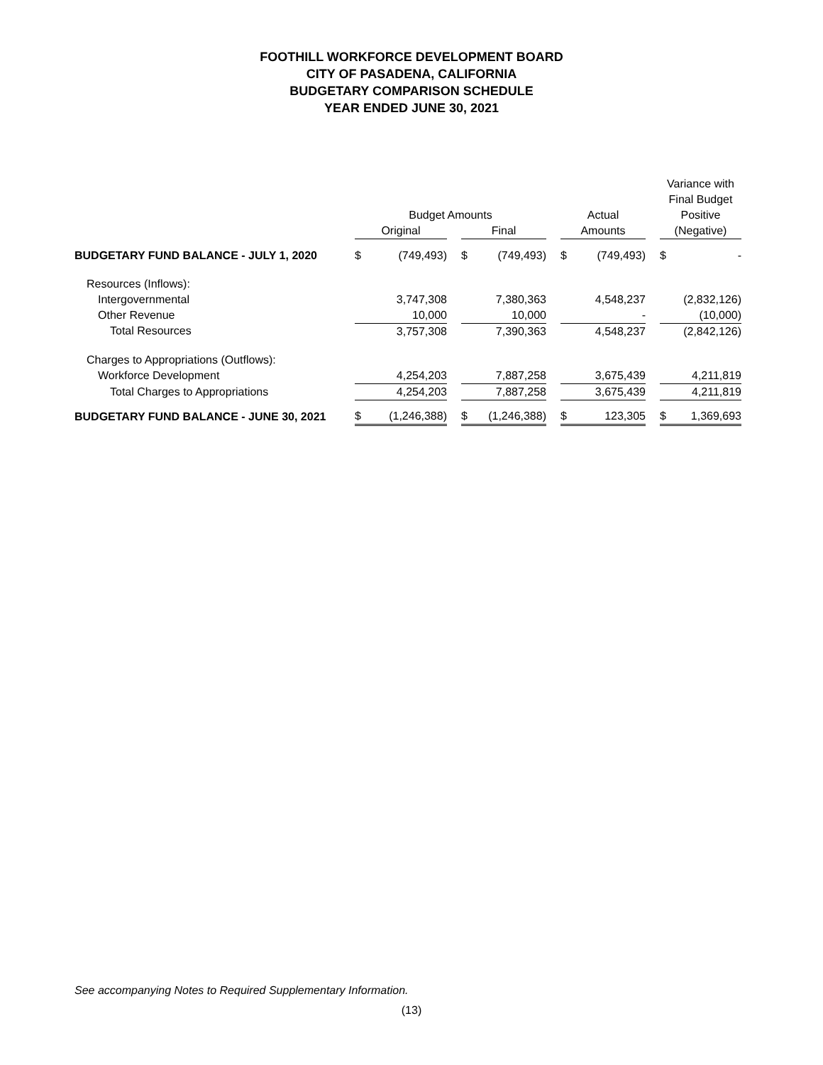FOOTHILL WORKFORCE DEVELOPMENT BOARD
CITY OF PASADENA, CALIFORNIA
BUDGETARY COMPARISON SCHEDULE
YEAR ENDED JUNE 30, 2021
| | | | | | | | | | | Variance with | |
| | | | | | | | | | | Final Budget | |
| | Budget Amounts | | | | | | Actual | | | Positive | |
| | Original | | | Final | | | Amounts | | | (Negative) | |
| BUDGETARY FUND BALANCE - JULY 1, 2020 | $ | (749,493) | | $ | (749,493) | | $ | (749,493) | | $ | - |
| Resources (Inflows): | | | | | | | | | | | |
| Intergovernmental | | 3,747,308 | | | 7,380,363 | | | 4,548,237 | | | (2,832,126) |
| Other Revenue | | 10,000 | | | 10,000 | | | - | | | (10,000) |
| Total Resources | | 3,757,308 | | | 7,390,363 | | | 4,548,237 | | | (2,842,126) |
| Charges to Appropriations (Outflows): | | | | | | | | | | | |
| Workforce Development | | 4,254,203 | | | 7,887,258 | | | 3,675,439 | | | 4,211,819 |
| Total Charges to Appropriations | | 4,254,203 | | | 7,887,258 | | | 3,675,439 | | | 4,211,819 |
| BUDGETARY FUND BALANCE - JUNE 30, 2021 | $ | (1,246,388) | | $ | (1,246,388) | | $ | 123,305 | | $ | 1,369,693 |
See accompanying Notes to Required Supplementary Information.
(13)